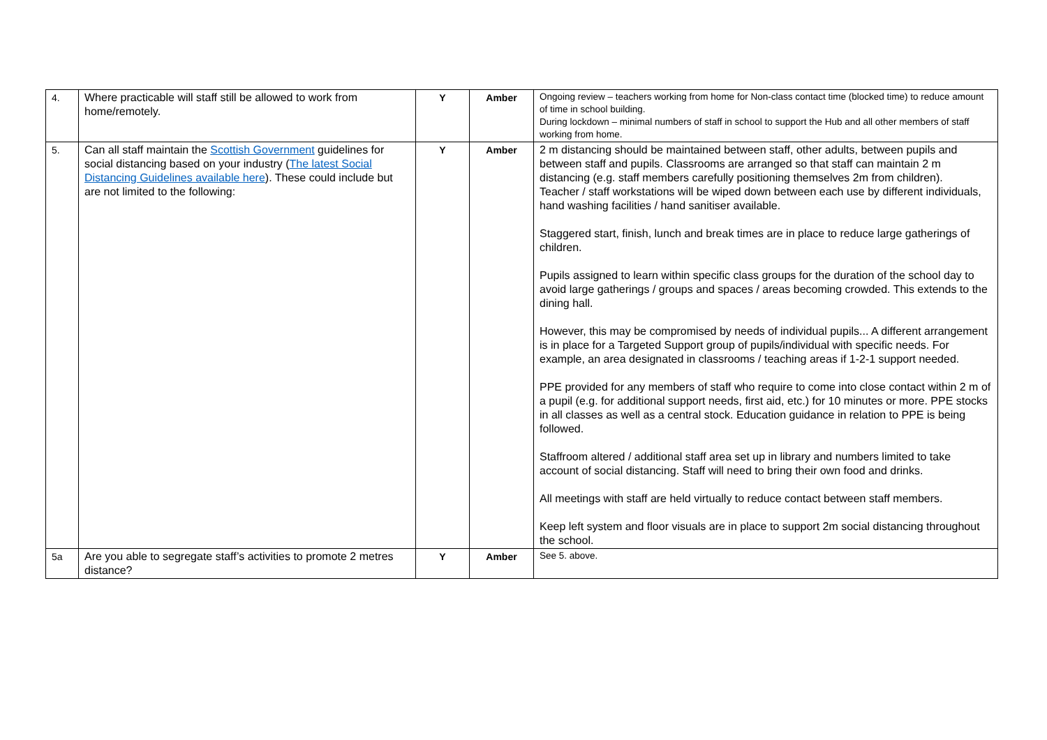| 4. | Where practicable will staff still be allowed to work from home/remotely. | Y | Amber | Ongoing review – teachers working from home for Non-class contact time (blocked time) to reduce amount of time in school building. During lockdown – minimal numbers of staff in school to support the Hub and all other members of staff working from home. |
| 5. | Can all staff maintain the Scottish Government guidelines for social distancing based on your industry ( The latest Social Distancing Guidelines available here ). These could include but are not limited to the following: | Y | Amber | 2 m distancing should be maintained between staff, other adults, between pupils and between staff and pupils. Classrooms are arranged so that staff can maintain 2 m distancing (e.g. staff members carefully positioning themselves 2m from children). Teacher / staff workstations will be wiped down between each use by different individuals, hand washing facilities / hand sanitiser available. Staggered start, finish, lunch and break times are in place to reduce large gatherings of children. Pupils assigned to learn within specific class groups for the duration of the school day to avoid large gatherings / groups and spaces / areas becoming crowded. This extends to the dining hall. However, this may be compromised by needs of individual pupils... A different arrangement is in place for a Targeted Support group of pupils/individual with specific needs. For example, an area designated in classrooms / teaching areas if 1-2-1 support needed. PPE provided for any members of staff who require to come into close contact within 2 m of a pupil (e.g. for additional support needs, first aid, etc.) for 10 minutes or more. PPE stocks in all classes as well as a central stock. Education guidance in relation to PPE is being followed. Staffroom altered / additional staff area set up in library and numbers limited to take account of social distancing. Staff will need to bring their own food and drinks. All meetings with staff are held virtually to reduce contact between staff members. Keep left system and floor visuals are in place to support 2m social distancing throughout the school. |
| 5a | Are you able to segregate staff’s activities to promote 2 metres distance? | Y | Amber | See 5. above. |